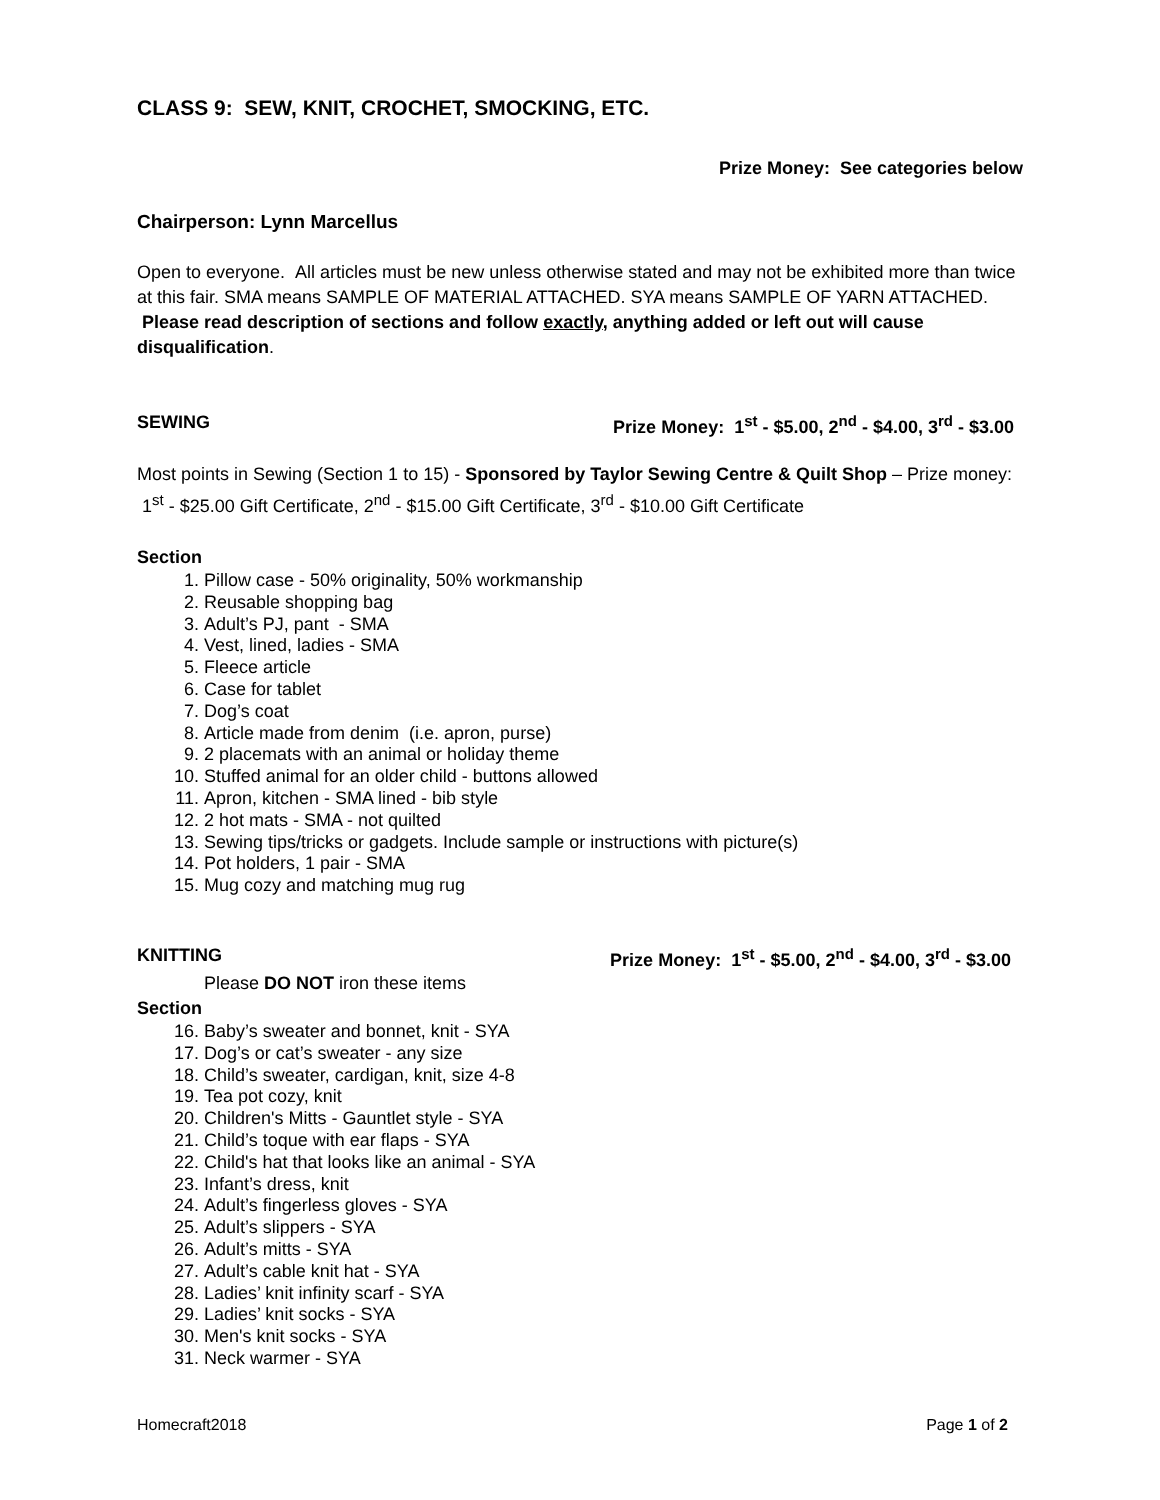CLASS 9: SEW, KNIT, CROCHET, SMOCKING, ETC.
Prize Money: See categories below
Chairperson: Lynn Marcellus
Open to everyone. All articles must be new unless otherwise stated and may not be exhibited more than twice at this fair. SMA means SAMPLE OF MATERIAL ATTACHED. SYA means SAMPLE OF YARN ATTACHED. Please read description of sections and follow exactly, anything added or left out will cause disqualification.
SEWING Prize Money: 1<sup>st</sup> - $5.00, 2<sup>nd</sup> - $4.00, 3<sup>rd</sup> - $3.00
Most points in Sewing (Section 1 to 15) - Sponsored by Taylor Sewing Centre & Quilt Shop – Prize money: 1<sup>st</sup> - $25.00 Gift Certificate, 2<sup>nd</sup> - $15.00 Gift Certificate, 3<sup>rd</sup> - $10.00 Gift Certificate
Section
1. Pillow case - 50% originality, 50% workmanship
2. Reusable shopping bag
3. Adult’s PJ, pant - SMA
4. Vest, lined, ladies - SMA
5. Fleece article
6. Case for tablet
7. Dog’s coat
8. Article made from denim (i.e. apron, purse)
9. 2 placemats with an animal or holiday theme
10. Stuffed animal for an older child - buttons allowed
11. Apron, kitchen - SMA lined - bib style
12. 2 hot mats - SMA - not quilted
13. Sewing tips/tricks or gadgets. Include sample or instructions with picture(s)
14. Pot holders, 1 pair - SMA
15. Mug cozy and matching mug rug
KNITTING Prize Money: 1<sup>st</sup> - $5.00, 2<sup>nd</sup> - $4.00, 3<sup>rd</sup> - $3.00
Please DO NOT iron these items
Section
16. Baby’s sweater and bonnet, knit - SYA
17. Dog’s or cat’s sweater - any size
18. Child’s sweater, cardigan, knit, size 4-8
19. Tea pot cozy, knit
20. Children's Mitts - Gauntlet style - SYA
21. Child’s toque with ear flaps - SYA
22. Child's hat that looks like an animal - SYA
23. Infant’s dress, knit
24. Adult’s fingerless gloves - SYA
25. Adult’s slippers - SYA
26. Adult’s mitts - SYA
27. Adult’s cable knit hat - SYA
28. Ladies’ knit infinity scarf - SYA
29. Ladies’ knit socks - SYA
30. Men's knit socks - SYA
31. Neck warmer - SYA
Homecraft2018 Page 1 of 2